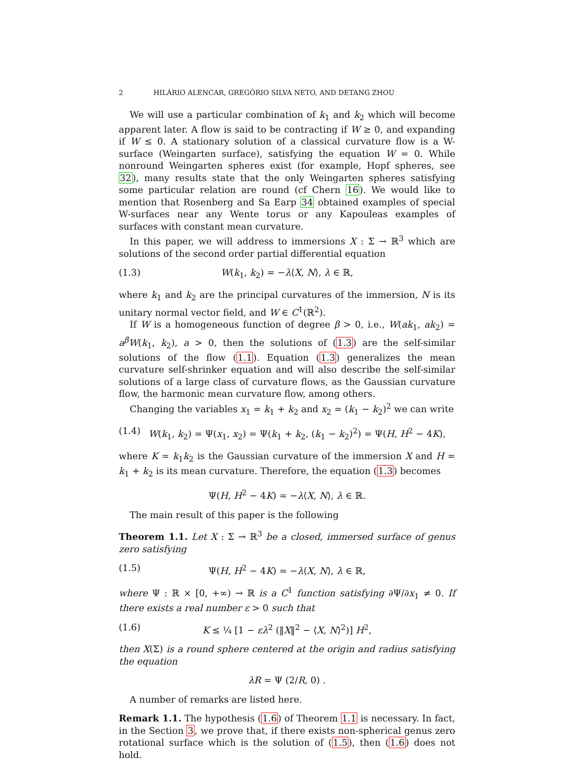2 HILÁRIO ALENCAR, GREGÓRIO SILVA NETO, AND DETANG ZHOU
We will use a particular combination of k<sub>1</sub> and k<sub>2</sub> which will become apparent later. A flow is said to be contracting if W ≥ 0, and expanding if W ≤ 0. A stationary solution of a classical curvature flow is a W-surface (Weingarten surface), satisfying the equation W = 0. While nonround Weingarten spheres exist (for example, Hopf spheres, see 32), many results state that the only Weingarten spheres satisfying some particular relation are round (cf Chern 16). We would like to mention that Rosenberg and Sa Earp 34 obtained examples of special W-surfaces near any Wente torus or any Kapouleas examples of surfaces with constant mean curvature.
In this paper, we will address to immersions X : Σ → ℝ<sup>3</sup> which are solutions of the second order partial differential equation
(1.3) W(k<sub>1</sub>, k<sub>2</sub>) = −λ⟨X, N⟩, λ ∈ ℝ,
where k<sub>1</sub> and k<sub>2</sub> are the principal curvatures of the immersion, N is its unitary normal vector field, and W ∈ C<sup>1</sup>(ℝ<sup>2</sup>).
If W is a homogeneous function of degree β > 0, i.e., W(ak<sub>1</sub>, ak<sub>2</sub>) = a<sup>β</sup>W(k<sub>1</sub>, k<sub>2</sub>), a > 0, then the solutions of (1.3) are the self-similar solutions of the flow (1.1). Equation (1.3) generalizes the mean curvature self-shrinker equation and will also describe the self-similar solutions of a large class of curvature flows, as the Gaussian curvature flow, the harmonic mean curvature flow, among others.
Changing the variables x<sub>1</sub> = k<sub>1</sub> + k<sub>2</sub> and x<sub>2</sub> = (k<sub>1</sub> − k<sub>2</sub>)<sup>2</sup> we can write
(1.4) W(k<sub>1</sub>, k<sub>2</sub>) = Ψ(x<sub>1</sub>, x<sub>2</sub>) = Ψ(k<sub>1</sub> + k<sub>2</sub>, (k<sub>1</sub> − k<sub>2</sub>)<sup>2</sup>) = Ψ(H, H<sup>2</sup> − 4K),
where K = k<sub>1</sub>k<sub>2</sub> is the Gaussian curvature of the immersion X and H = k<sub>1</sub> + k<sub>2</sub> is its mean curvature. Therefore, the equation (1.3) becomes
Ψ(H, H<sup>2</sup> − 4K) = −λ⟨X, N⟩, λ ∈ ℝ.
The main result of this paper is the following
Theorem 1.1. Let X : Σ → ℝ<sup>3</sup> be a closed, immersed surface of genus zero satisfying
(1.5) Ψ(H, H<sup>2</sup> − 4K) = −λ⟨X, N⟩, λ ∈ ℝ,
where Ψ : ℝ × [0, +∞) → ℝ is a C<sup>1</sup> function satisfying ∂Ψ/∂x<sub>1</sub> ≠ 0. If there exists a real number ε > 0 such that
(1.6) K ≤ ¼ [1 − ελ<sup>2</sup> (‖X‖<sup>2</sup> − ⟨X, N⟩<sup>2</sup>)] H<sup>2</sup>,
then X(Σ) is a round sphere centered at the origin and radius satisfying the equation
λR = Ψ (2/R, 0) .
A number of remarks are listed here.
Remark 1.1. The hypothesis (1.6) of Theorem 1.1 is necessary. In fact, in the Section 3, we prove that, if there exists non-spherical genus zero rotational surface which is the solution of (1.5), then (1.6) does not hold.